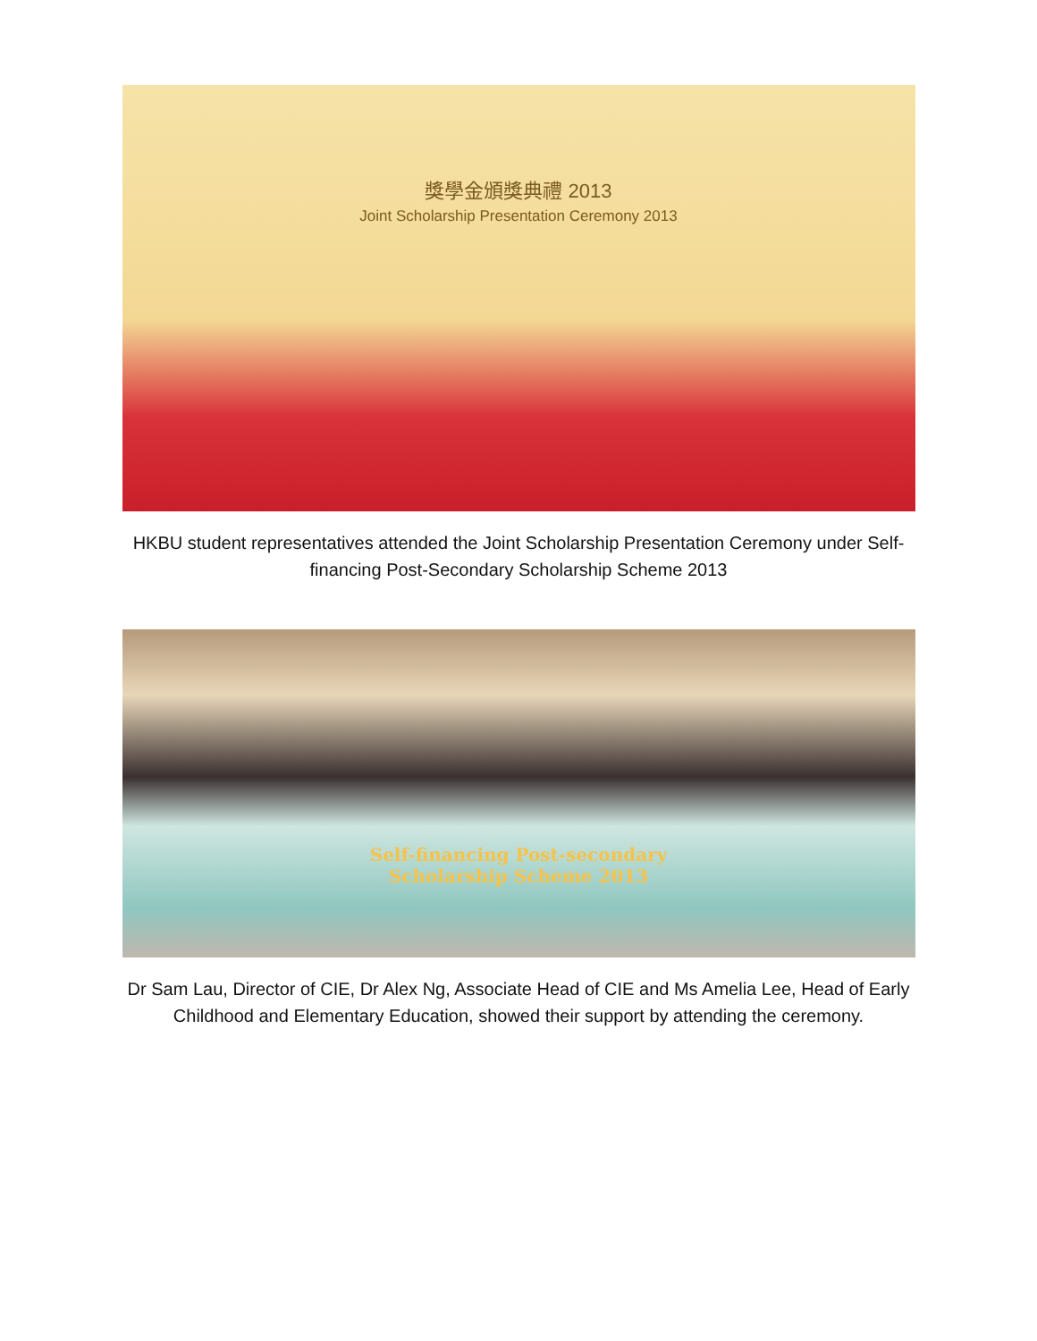獎學金頒獎典禮 2013
Joint Scholarship Presentation Ceremony 2013
HKBU student representatives attended the Joint Scholarship Presentation Ceremony under Self-financing Post-Secondary Scholarship Scheme 2013
Self-financing Post-secondary
Scholarship Scheme 2013
Dr Sam Lau, Director of CIE, Dr Alex Ng, Associate Head of CIE and Ms Amelia Lee, Head of Early Childhood and Elementary Education, showed their support by attending the ceremony.